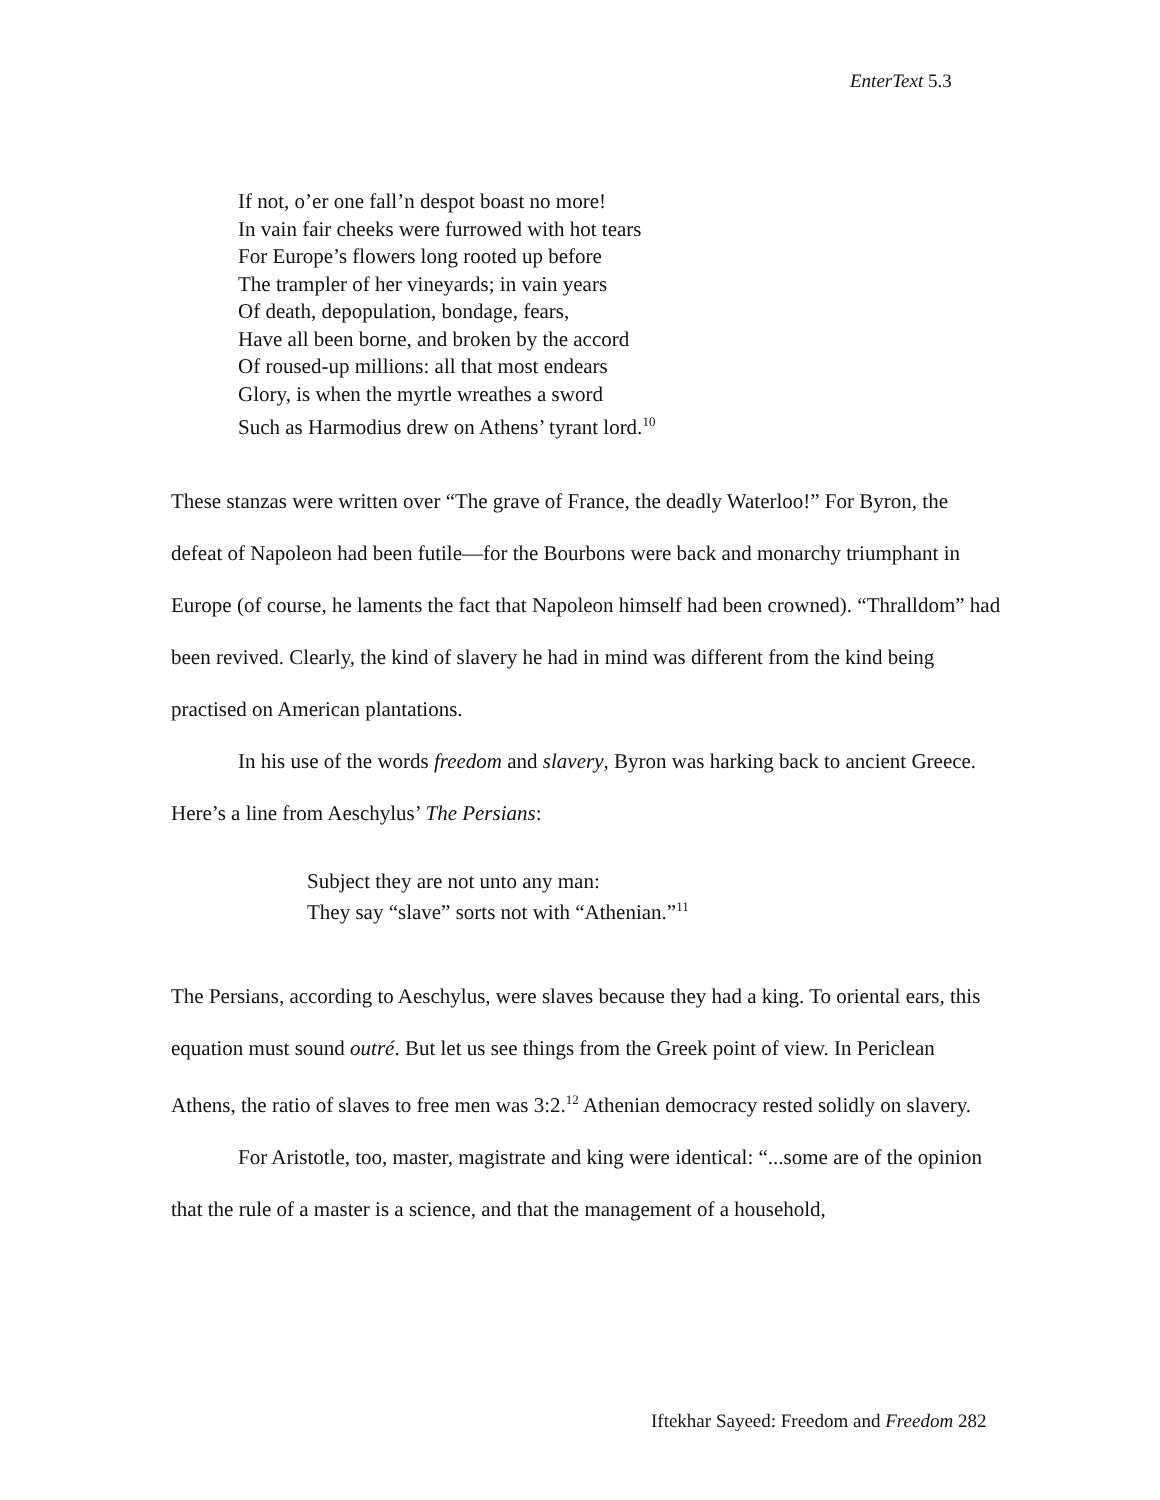EnterText 5.3
If not, o’er one fall’n despot boast no more!
In vain fair cheeks were furrowed with hot tears
For Europe’s flowers long rooted up before
The trampler of her vineyards; in vain years
Of death, depopulation, bondage, fears,
Have all been borne, and broken by the accord
Of roused-up millions: all that most endears
Glory, is when the myrtle wreathes a sword
Such as Harmodius drew on Athens’ tyrant lord.<sup>10</sup>
These stanzas were written over “The grave of France, the deadly Waterloo!” For Byron, the defeat of Napoleon had been futile—for the Bourbons were back and monarchy triumphant in Europe (of course, he laments the fact that Napoleon himself had been crowned). “Thralldom” had been revived. Clearly, the kind of slavery he had in mind was different from the kind being practised on American plantations.
In his use of the words freedom and slavery, Byron was harking back to ancient Greece. Here’s a line from Aeschylus’ The Persians:
Subject they are not unto any man:
They say “slave” sorts not with “Athenian.”<sup>11</sup>
The Persians, according to Aeschylus, were slaves because they had a king. To oriental ears, this equation must sound outré. But let us see things from the Greek point of view. In Periclean Athens, the ratio of slaves to free men was 3:2.<sup>12</sup> Athenian democracy rested solidly on slavery.
For Aristotle, too, master, magistrate and king were identical: “...some are of the opinion that the rule of a master is a science, and that the management of a household,
Iftekhar Sayeed: Freedom and Freedom 282